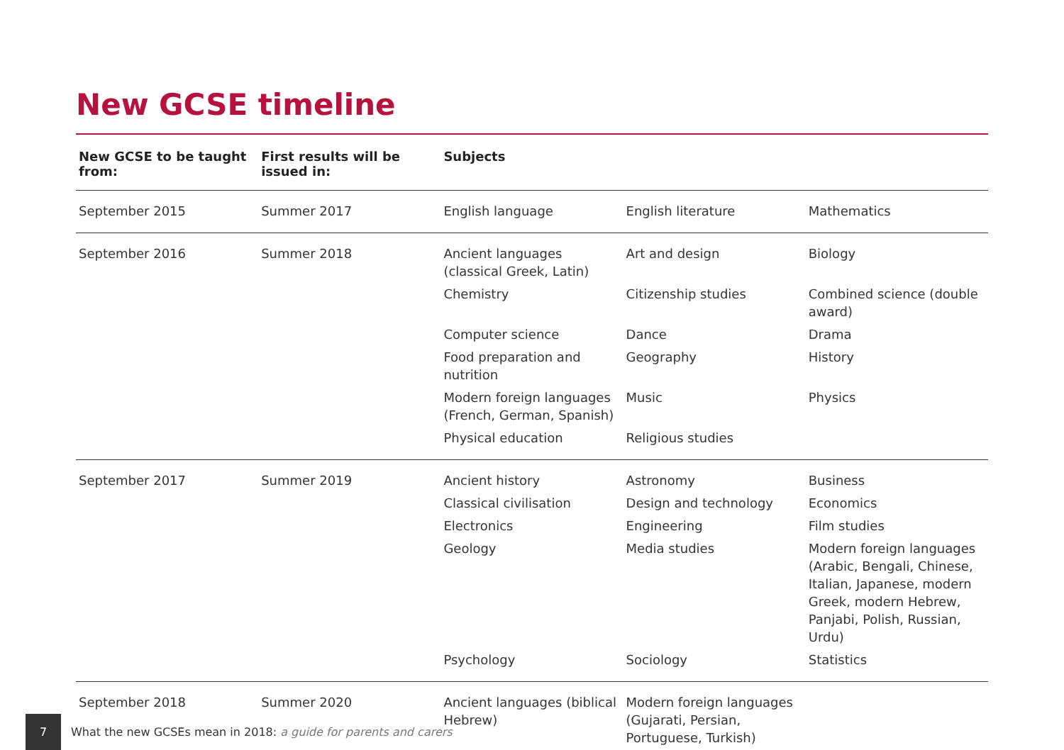New GCSE timeline
| New GCSE to be taught from: | First results will be issued in: | Subjects | | |
| --- | --- | --- | --- | --- |
| September 2015 | Summer 2017 | English language | English literature | Mathematics |
| September 2016 | Summer 2018 | Ancient languages (classical Greek, Latin) | Art and design | Biology |
| | | Chemistry | Citizenship studies | Combined science (double award) |
| | | Computer science | Dance | Drama |
| | | Food preparation and nutrition | Geography | History |
| | | Modern foreign languages (French, German, Spanish) | Music | Physics |
| | | Physical education | Religious studies | |
| September 2017 | Summer 2019 | Ancient history | Astronomy | Business |
| | | Classical civilisation | Design and technology | Economics |
| | | Electronics | Engineering | Film studies |
| | | Geology | Media studies | Modern foreign languages (Arabic, Bengali, Chinese, Italian, Japanese, modern Greek, modern Hebrew, Panjabi, Polish, Russian, Urdu) |
| | | Psychology | Sociology | Statistics |
| September 2018 | Summer 2020 | Ancient languages (biblical Hebrew) | Modern foreign languages (Gujarati, Persian, Portuguese, Turkish) | |
7
What the new GCSEs mean in 2018: a guide for parents and carers